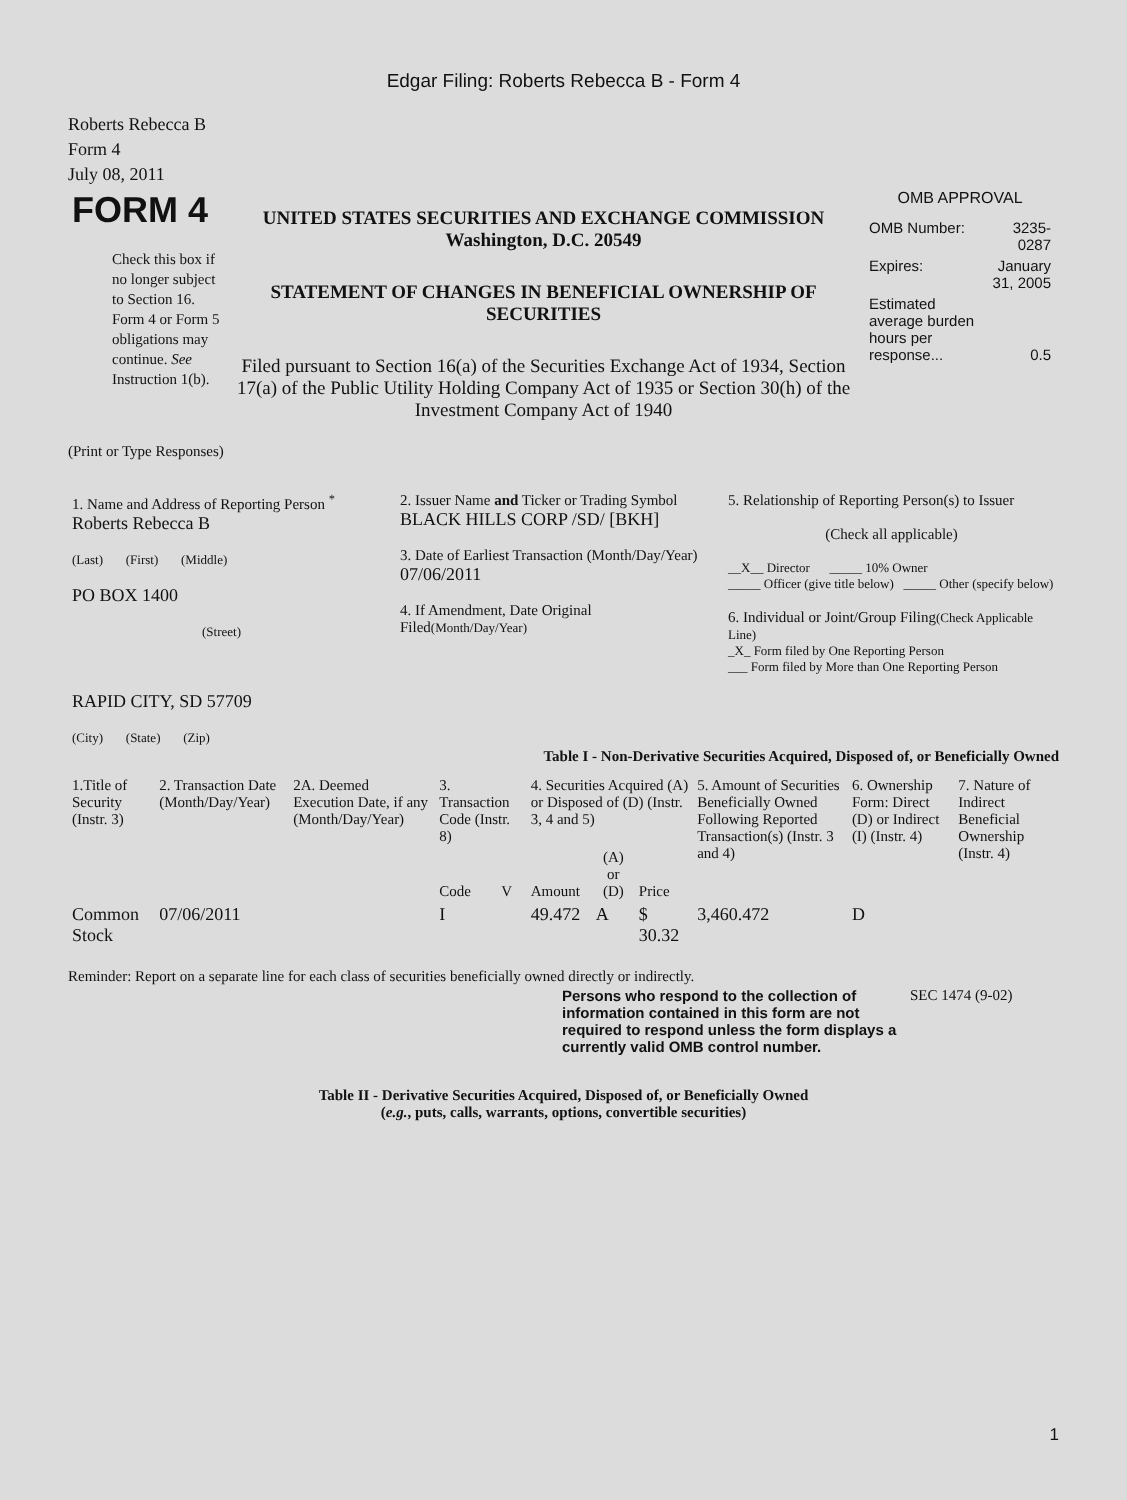Edgar Filing: Roberts Rebecca B - Form 4
Roberts Rebecca B
Form 4
July 08, 2011
| FORM 4 Check this box if no longer subject to Section 16. Form 4 or Form 5 obligations may continue. See Instruction 1(b). | UNITED STATES SECURITIES AND EXCHANGE COMMISSION Washington, D.C. 20549 STATEMENT OF CHANGES IN BENEFICIAL OWNERSHIP OF SECURITIES Filed pursuant to Section 16(a) of the Securities Exchange Act of 1934, Section 17(a) of the Public Utility Holding Company Act of 1935 or Section 30(h) of the Investment Company Act of 1940 | OMB APPROVAL / OMB Number: / 3235-0287 / / Expires: / January 31, 2005 / / Estimated average burden hours per response... / 0.5 / |
(Print or Type Responses)
| 1. Name and Address of Reporting Person <sup>*</sup> Roberts Rebecca B (Last) (First) (Middle) PO BOX 1400 (Street) RAPID CITY, SD 57709 (City) (State) (Zip) | 2. Issuer Name and Ticker or Trading Symbol BLACK HILLS CORP /SD/ [BKH] 3. Date of Earliest Transaction (Month/Day/Year) 07/06/2011 4. If Amendment, Date Original Filed (Month/Day/Year) | 5. Relationship of Reporting Person(s) to Issuer (Check all applicable) __X__ Director _____ 10% Owner _____ Officer (give title below) _____ Other (specify below) 6. Individual or Joint/Group Filing (Check Applicable Line) _X_ Form filed by One Reporting Person ___ Form filed by More than One Reporting Person |
Table I - Non-Derivative Securities Acquired, Disposed of, or Beneficially Owned
| 1.Title of Security (Instr. 3) | 2. Transaction Date (Month/Day/Year) | 2A. Deemed Execution Date, if any (Month/Day/Year) | 3. Transaction Code (Instr. 8) | | 4. Securities Acquired (A) or Disposed of (D) (Instr. 3, 4 and 5) | | | 5. Amount of Securities Beneficially Owned Following Reported Transaction(s) (Instr. 3 and 4) | 6. Ownership Form: Direct (D) or Indirect (I) (Instr. 4) | 7. Nature of Indirect Beneficial Ownership (Instr. 4) |
| --- | --- | --- | --- | --- | --- | --- | --- | --- | --- | --- |
| | | | Code | V | Amount | (A) or (D) | Price | | | |
| Common Stock | 07/06/2011 | | I | | 49.472 | A | $ 30.32 | 3,460.472 | D | |
Reminder: Report on a separate line for each class of securities beneficially owned directly or indirectly.
| Persons who respond to the collection of information contained in this form are not required to respond unless the form displays a currently valid OMB control number. | SEC 1474 (9-02) |
Table II - Derivative Securities Acquired, Disposed of, or Beneficially Owned
(e.g., puts, calls, warrants, options, convertible securities)
1